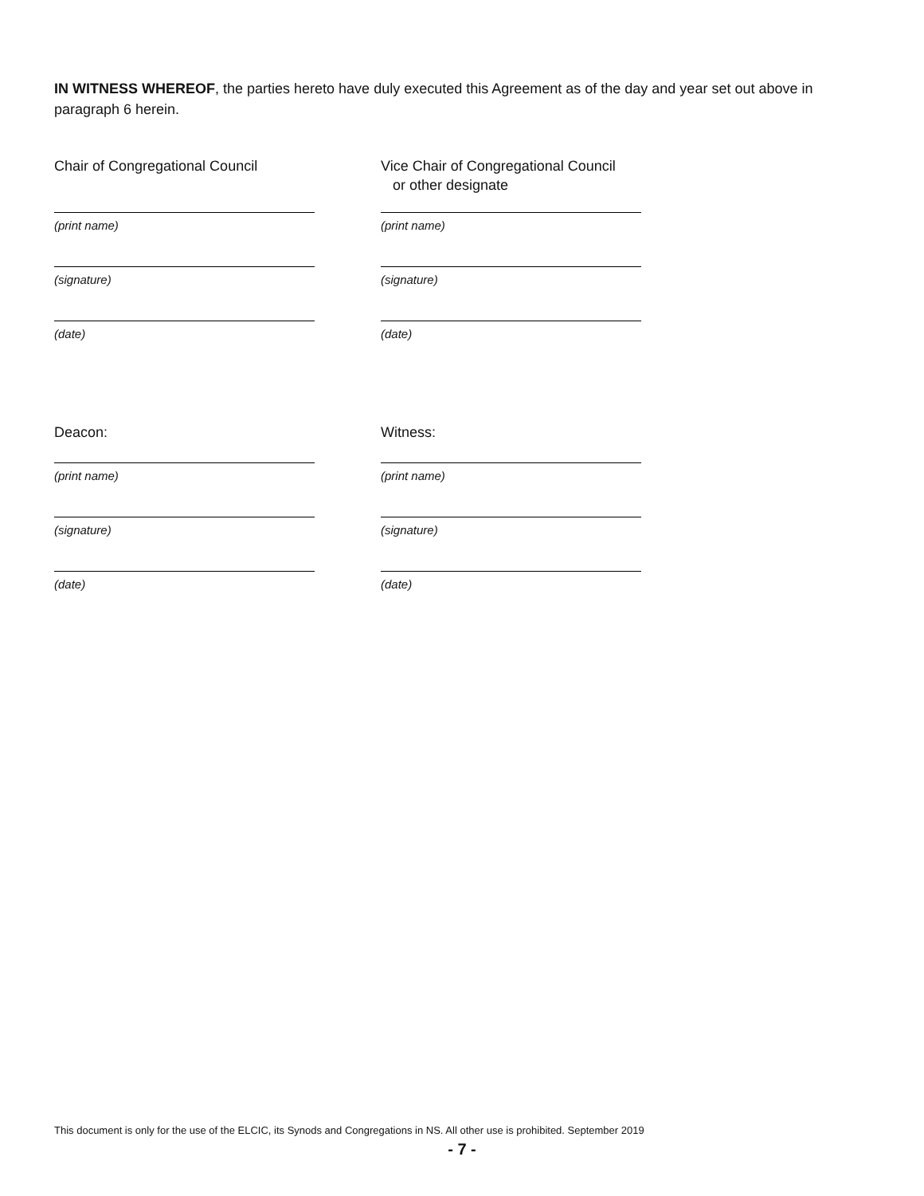IN WITNESS WHEREOF, the parties hereto have duly executed this Agreement as of the day and year set out above in paragraph 6 herein.
Chair of Congregational Council
(print name)
(signature)
(date)
Vice Chair of Congregational Council
or other designate
(print name)
(signature)
(date)
Deacon:
(print name)
(signature)
(date)
Witness:
(print name)
(signature)
(date)
This document is only for the use of the ELCIC, its Synods and Congregations in NS. All other use is prohibited. September 2019
- 7 -